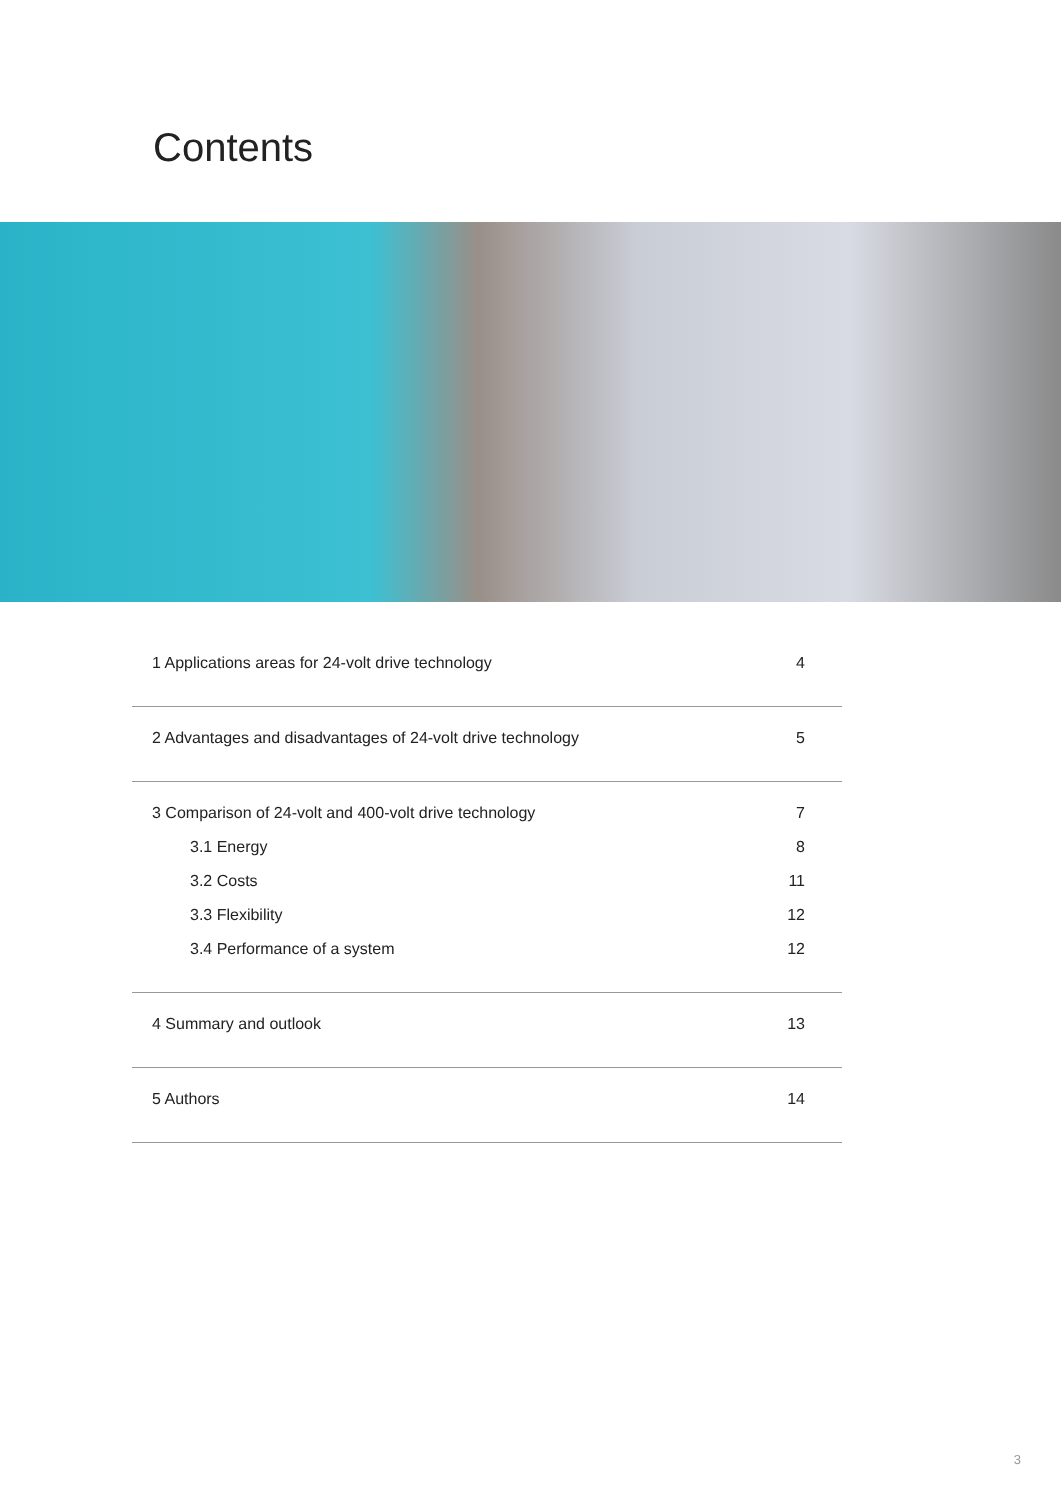Contents
1 Applications areas for 24-volt drive technology 4
2 Advantages and disadvantages of 24-volt drive technology 5
3 Comparison of 24-volt and 400-volt drive technology 7
3.1 Energy 8
3.2 Costs 11
3.3 Flexibility 12
3.4 Performance of a system 12
4 Summary and outlook 13
5 Authors 14
3